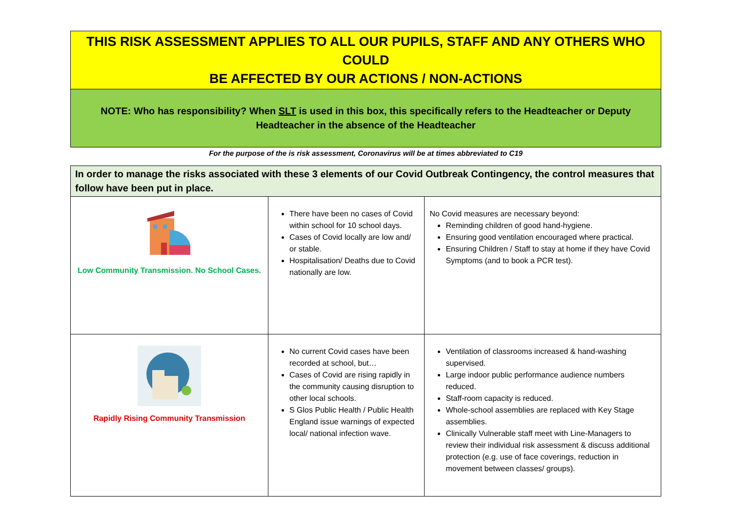THIS RISK ASSESSMENT APPLIES TO ALL OUR PUPILS, STAFF AND ANY OTHERS WHO COULD
BE AFFECTED BY OUR ACTIONS / NON-ACTIONS
NOTE: Who has responsibility? When SLT is used in this box, this specifically refers to the Headteacher or Deputy Headteacher in the absence of the Headteacher
For the purpose of the is risk assessment, Coronavirus will be at times abbreviated to C19
| In order to manage the risks associated with these 3 elements of our Covid Outbreak Contingency, the control measures that follow have been put in place. | | |
| Low Community Transmission. No School Cases. | There have been no cases of Covid within school for 10 school days. Cases of Covid locally are low and/ or stable. Hospitalisation/ Deaths due to Covid nationally are low. | No Covid measures are necessary beyond: Reminding children of good hand-hygiene. Ensuring good ventilation encouraged where practical. Ensuring Children / Staff to stay at home if they have Covid Symptoms (and to book a PCR test). |
| Rapidly Rising Community Transmission | No current Covid cases have been recorded at school, but… Cases of Covid are rising rapidly in the community causing disruption to other local schools. S Glos Public Health / Public Health England issue warnings of expected local/ national infection wave. | Ventilation of classrooms increased & hand-washing supervised. Large indoor public performance audience numbers reduced. Staff-room capacity is reduced. Whole-school assemblies are replaced with Key Stage assemblies. Clinically Vulnerable staff meet with Line-Managers to review their individual risk assessment & discuss additional protection (e.g. use of face coverings, reduction in movement between classes/ groups). |